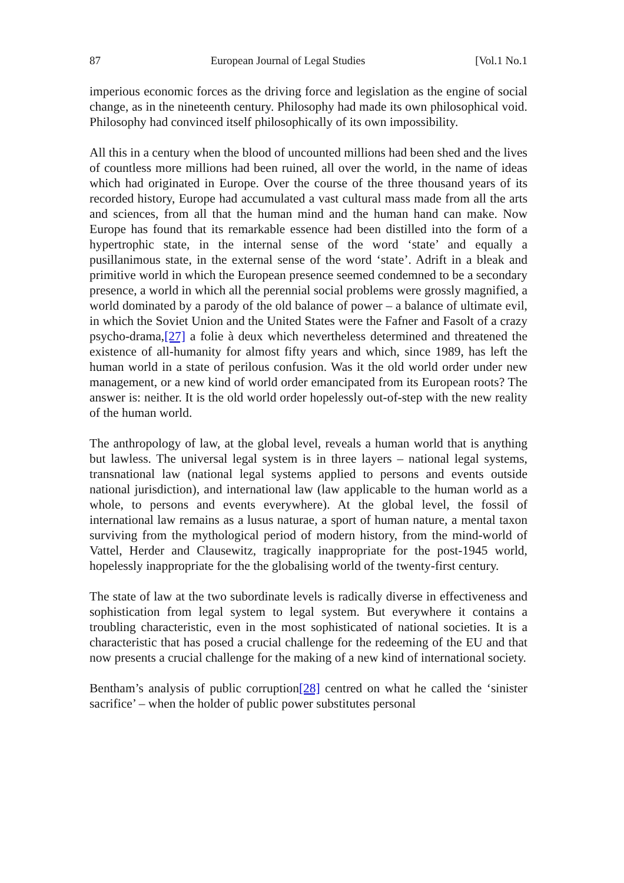87 European Journal of Legal Studies [Vol.1 No.1
imperious economic forces as the driving force and legislation as the engine of social change, as in the nineteenth century. Philosophy had made its own philosophical void. Philosophy had convinced itself philosophically of its own impossibility.
All this in a century when the blood of uncounted millions had been shed and the lives of countless more millions had been ruined, all over the world, in the name of ideas which had originated in Europe. Over the course of the three thousand years of its recorded history, Europe had accumulated a vast cultural mass made from all the arts and sciences, from all that the human mind and the human hand can make. Now Europe has found that its remarkable essence had been distilled into the form of a hypertrophic state, in the internal sense of the word ‘state’ and equally a pusillanimous state, in the external sense of the word ‘state’. Adrift in a bleak and primitive world in which the European presence seemed condemned to be a secondary presence, a world in which all the perennial social problems were grossly magnified, a world dominated by a parody of the old balance of power – a balance of ultimate evil, in which the Soviet Union and the United States were the Fafner and Fasolt of a crazy psycho-drama,[27] a folie à deux which nevertheless determined and threatened the existence of all-humanity for almost fifty years and which, since 1989, has left the human world in a state of perilous confusion. Was it the old world order under new management, or a new kind of world order emancipated from its European roots? The answer is: neither. It is the old world order hopelessly out-of-step with the new reality of the human world.
The anthropology of law, at the global level, reveals a human world that is anything but lawless. The universal legal system is in three layers – national legal systems, transnational law (national legal systems applied to persons and events outside national jurisdiction), and international law (law applicable to the human world as a whole, to persons and events everywhere). At the global level, the fossil of international law remains as a lusus naturae, a sport of human nature, a mental taxon surviving from the mythological period of modern history, from the mind-world of Vattel, Herder and Clausewitz, tragically inappropriate for the post-1945 world, hopelessly inappropriate for the the globalising world of the twenty-first century.
The state of law at the two subordinate levels is radically diverse in effectiveness and sophistication from legal system to legal system. But everywhere it contains a troubling characteristic, even in the most sophisticated of national societies. It is a characteristic that has posed a crucial challenge for the redeeming of the EU and that now presents a crucial challenge for the making of a new kind of international society.
Bentham’s analysis of public corruption[28] centred on what he called the ‘sinister sacrifice’ – when the holder of public power substitutes personal